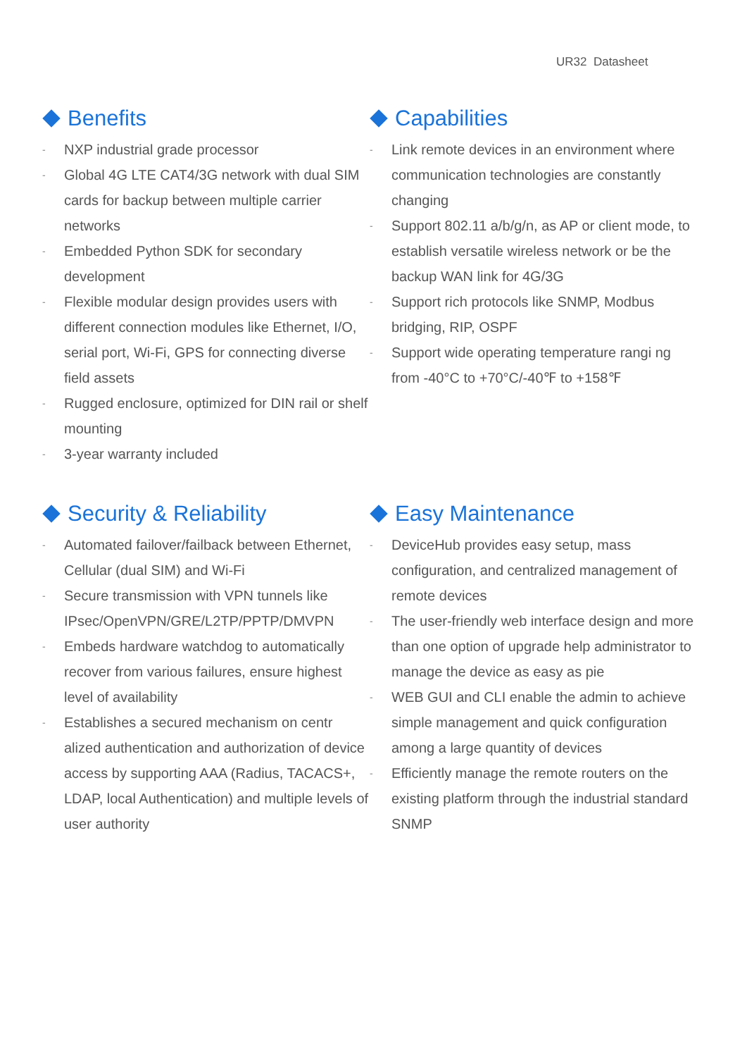UR32 Datasheet
Benefits
- NXP industrial grade processor
- Global 4G LTE CAT4/3G network with dual SIM cards for backup between multiple carrier networks
- Embedded Python SDK for secondary development
- Flexible modular design provides users with different connection modules like Ethernet, I/O, serial port, Wi-Fi, GPS for connecting diverse field assets
- Rugged enclosure, optimized for DIN rail or shelf mounting
- 3-year warranty included
Capabilities
- Link remote devices in an environment where communication technologies are constantly changing
- Support 802.11 a/b/g/n, as AP or client mode, to establish versatile wireless network or be the backup WAN link for 4G/3G
- Support rich protocols like SNMP, Modbus bridging, RIP, OSPF
- Support wide operating temperature rangi ng from -40°C to +70°C/-40℉ to +158℉
Security & Reliability
- Automated failover/failback between Ethernet, Cellular (dual SIM) and Wi-Fi
- Secure transmission with VPN tunnels like IPsec/OpenVPN/GRE/L2TP/PPTP/DMVPN
- Embeds hardware watchdog to automatically recover from various failures, ensure highest level of availability
- Establishes a secured mechanism on centr alized authentication and authorization of device access by supporting AAA (Radius, TACACS+, LDAP, local Authentication) and multiple levels of user authority
Easy Maintenance
- DeviceHub provides easy setup, mass configuration, and centralized management of remote devices
- The user-friendly web interface design and more than one option of upgrade help administrator to manage the device as easy as pie
- WEB GUI and CLI enable the admin to achieve simple management and quick configuration among a large quantity of devices
- Efficiently manage the remote routers on the existing platform through the industrial standard SNMP